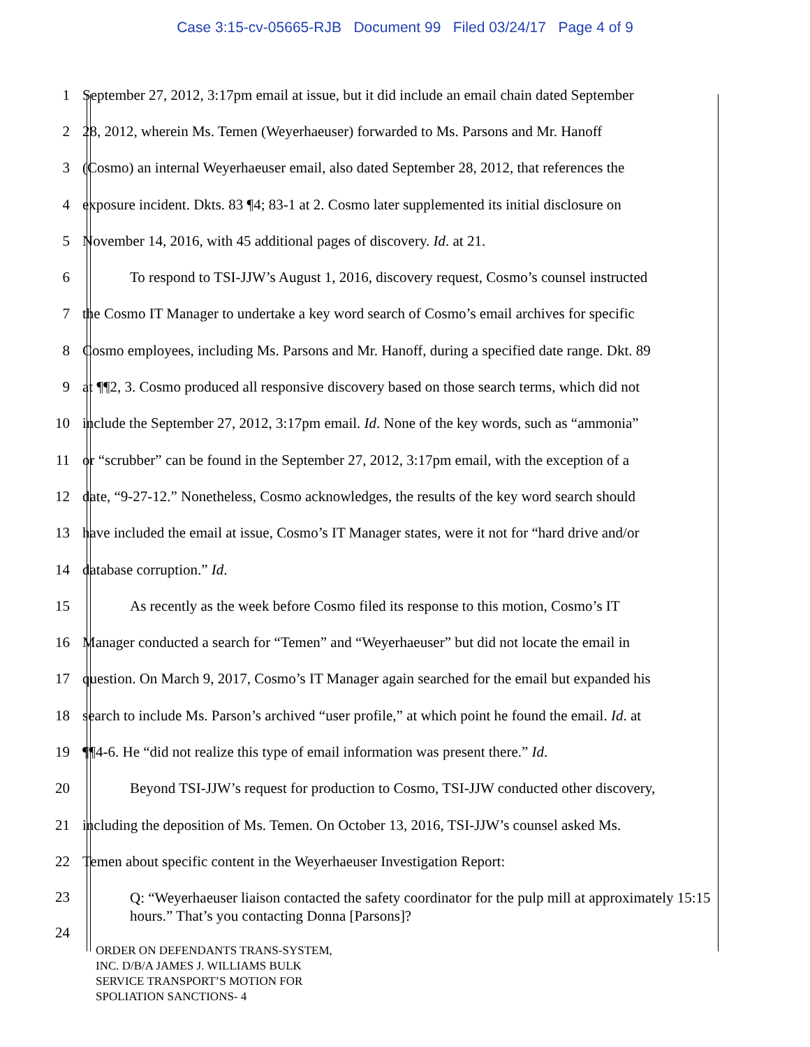Case 3:15-cv-05665-RJB Document 99 Filed 03/24/17 Page 4 of 9
1 September 27, 2012, 3:17pm email at issue, but it did include an email chain dated September
2 28, 2012, wherein Ms. Temen (Weyerhaeuser) forwarded to Ms. Parsons and Mr. Hanoff
3 (Cosmo) an internal Weyerhaeuser email, also dated September 28, 2012, that references the
4 exposure incident. Dkts. 83 ¶4; 83-1 at 2. Cosmo later supplemented its initial disclosure on
5 November 14, 2016, with 45 additional pages of discovery. Id. at 21.
6 To respond to TSI-JJW’s August 1, 2016, discovery request, Cosmo’s counsel instructed
7 the Cosmo IT Manager to undertake a key word search of Cosmo’s email archives for specific
8 Cosmo employees, including Ms. Parsons and Mr. Hanoff, during a specified date range. Dkt. 89
9 at ¶¶2, 3. Cosmo produced all responsive discovery based on those search terms, which did not
10 include the September 27, 2012, 3:17pm email. Id. None of the key words, such as “ammonia”
11 or “scrubber” can be found in the September 27, 2012, 3:17pm email, with the exception of a
12 date, “9-27-12.” Nonetheless, Cosmo acknowledges, the results of the key word search should
13 have included the email at issue, Cosmo’s IT Manager states, were it not for “hard drive and/or
14 database corruption.” Id.
15 As recently as the week before Cosmo filed its response to this motion, Cosmo’s IT
16 Manager conducted a search for “Temen” and “Weyerhaeuser” but did not locate the email in
17 question. On March 9, 2017, Cosmo’s IT Manager again searched for the email but expanded his
18 search to include Ms. Parson’s archived “user profile,” at which point he found the email. Id. at
19 ¶¶4-6. He “did not realize this type of email information was present there.” Id.
20 Beyond TSI-JJW’s request for production to Cosmo, TSI-JJW conducted other discovery,
21 including the deposition of Ms. Temen. On October 13, 2016, TSI-JJW’s counsel asked Ms.
22 Temen about specific content in the Weyerhaeuser Investigation Report:
23 Q: “Weyerhaeuser liaison contacted the safety coordinator for the pulp mill at approximately 15:15 hours.” That’s you contacting Donna [Parsons]?
24
ORDER ON DEFENDANTS TRANS-SYSTEM,
INC. D/B/A JAMES J. WILLIAMS BULK
SERVICE TRANSPORT’S MOTION FOR
SPOLIATION SANCTIONS- 4